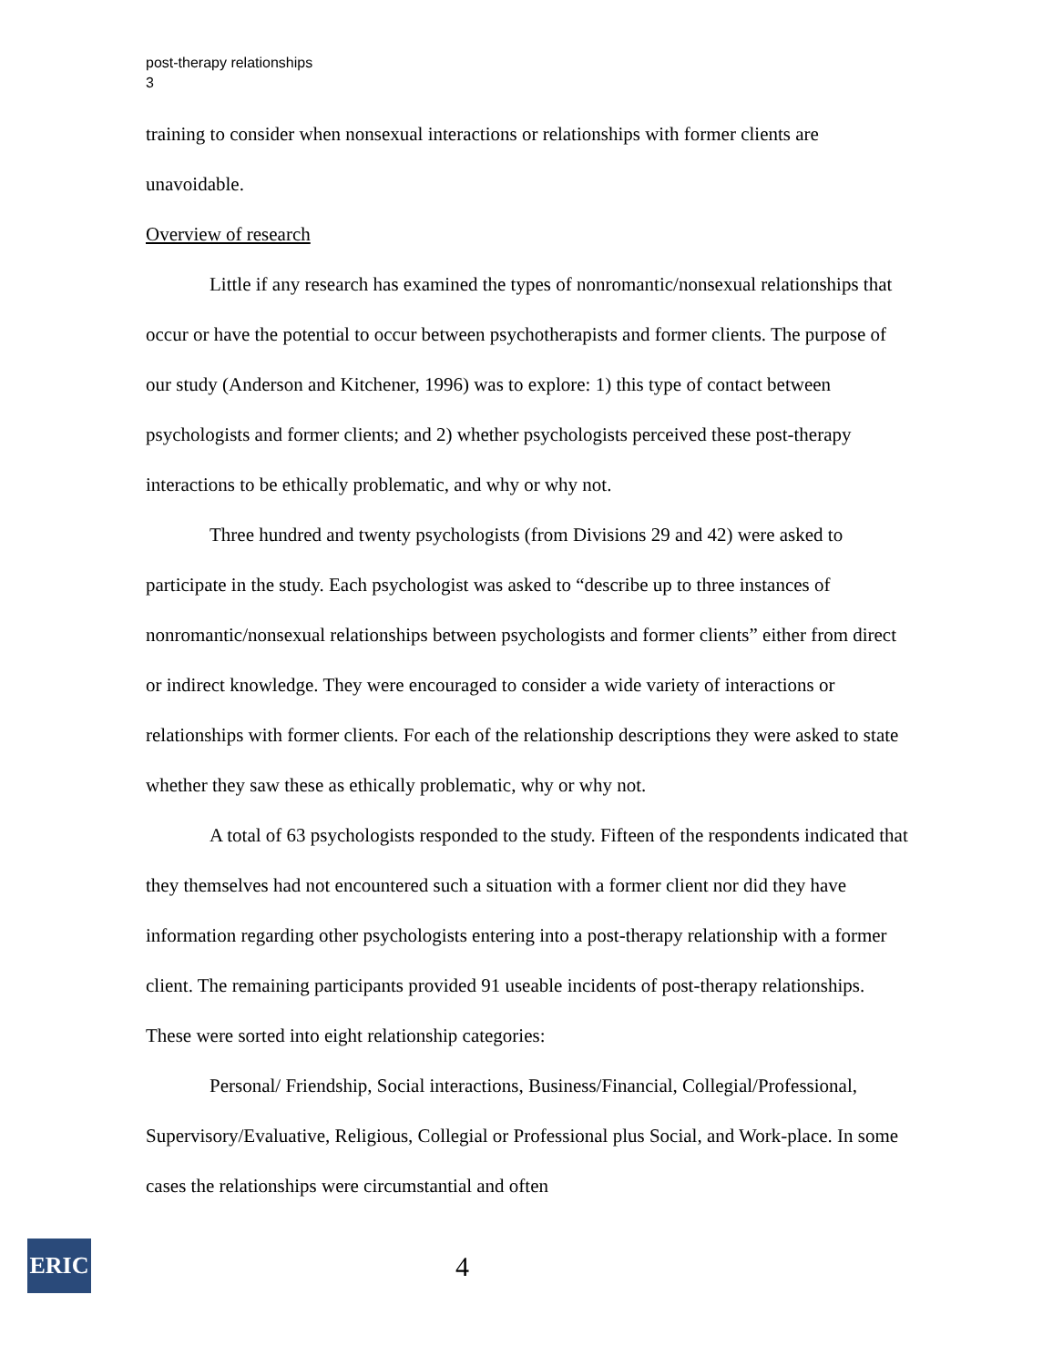post-therapy relationships
3
training to consider when nonsexual interactions or relationships with former clients are unavoidable.
Overview of research
Little if any research has examined the types of nonromantic/nonsexual relationships that occur or have the potential to occur between psychotherapists and former clients. The purpose of our study (Anderson and Kitchener, 1996) was to explore: 1) this type of contact between psychologists and former clients; and 2) whether psychologists perceived these post-therapy interactions to be ethically problematic, and why or why not.
Three hundred and twenty psychologists (from Divisions 29 and 42) were asked to participate in the study. Each psychologist was asked to “describe up to three instances of nonromantic/nonsexual relationships between psychologists and former clients” either from direct or indirect knowledge. They were encouraged to consider a wide variety of interactions or relationships with former clients. For each of the relationship descriptions they were asked to state whether they saw these as ethically problematic, why or why not.
A total of 63 psychologists responded to the study. Fifteen of the respondents indicated that they themselves had not encountered such a situation with a former client nor did they have information regarding other psychologists entering into a post-therapy relationship with a former client. The remaining participants provided 91 useable incidents of post-therapy relationships. These were sorted into eight relationship categories:
Personal/ Friendship, Social interactions, Business/Financial, Collegial/Professional, Supervisory/Evaluative, Religious, Collegial or Professional plus Social, and Work-place. In some cases the relationships were circumstantial and often
ERIC
4